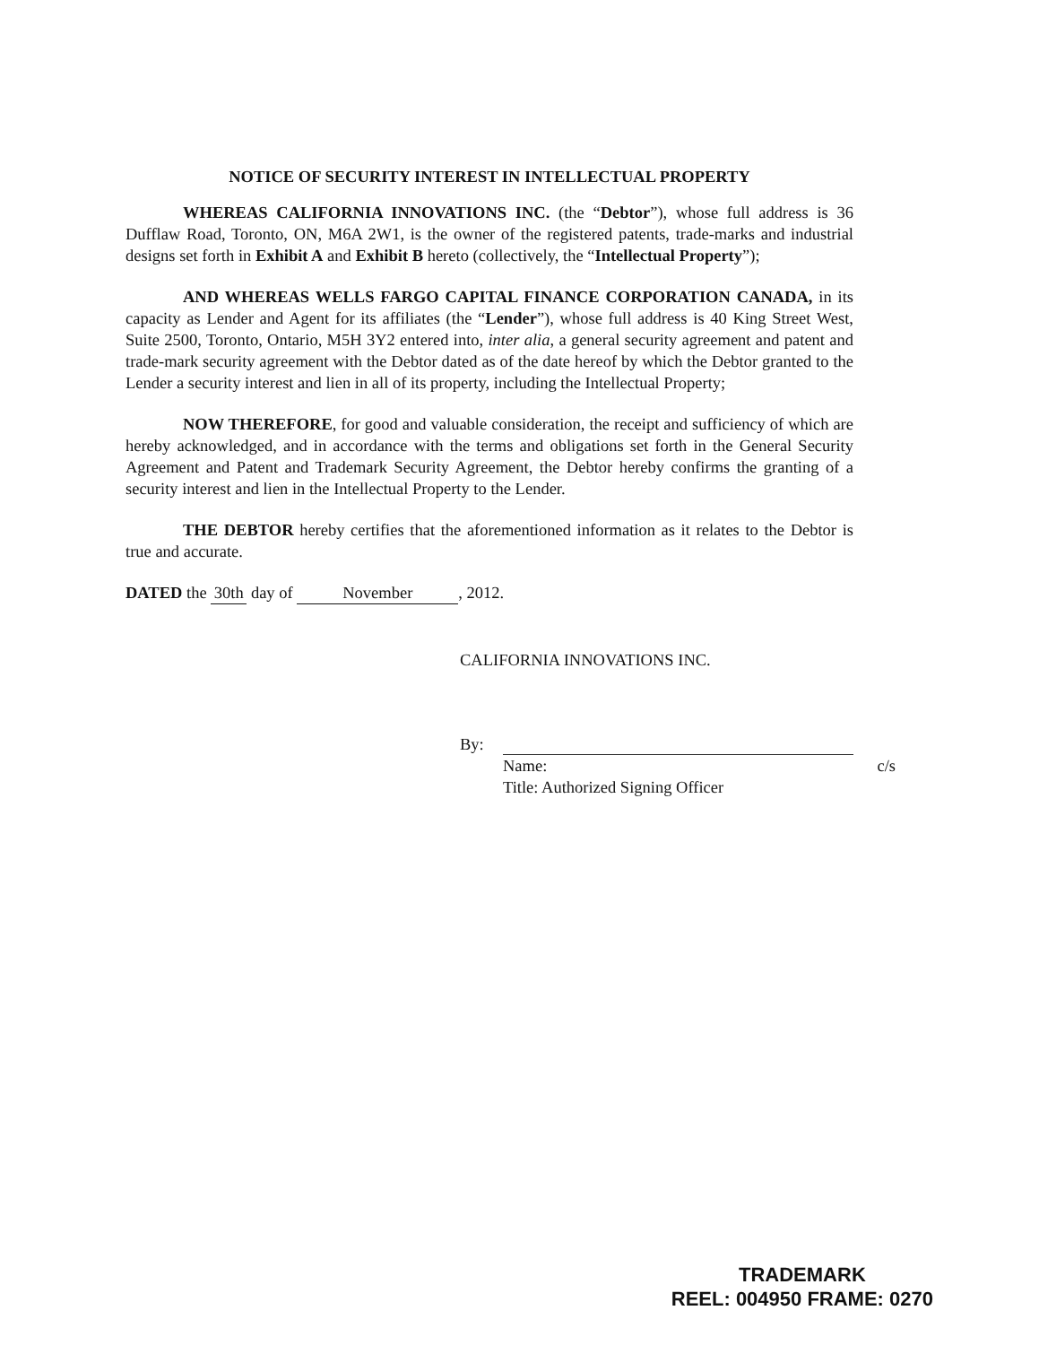NOTICE OF SECURITY INTEREST IN INTELLECTUAL PROPERTY
WHEREAS CALIFORNIA INNOVATIONS INC. (the “Debtor”), whose full address is 36 Dufflaw Road, Toronto, ON, M6A 2W1, is the owner of the registered patents, trade-marks and industrial designs set forth in Exhibit A and Exhibit B hereto (collectively, the “Intellectual Property”);
AND WHEREAS WELLS FARGO CAPITAL FINANCE CORPORATION CANADA, in its capacity as Lender and Agent for its affiliates (the “Lender”), whose full address is 40 King Street West, Suite 2500, Toronto, Ontario, M5H 3Y2 entered into, inter alia, a general security agreement and patent and trade-mark security agreement with the Debtor dated as of the date hereof by which the Debtor granted to the Lender a security interest and lien in all of its property, including the Intellectual Property;
NOW THEREFORE, for good and valuable consideration, the receipt and sufficiency of which are hereby acknowledged, and in accordance with the terms and obligations set forth in the General Security Agreement and Patent and Trademark Security Agreement, the Debtor hereby confirms the granting of a security interest and lien in the Intellectual Property to the Lender.
THE DEBTOR hereby certifies that the aforementioned information as it relates to the Debtor is true and accurate.
DATED the 30th day of November, 2012.
CALIFORNIA INNOVATIONS INC.
By:
Name: c/s
Title: Authorized Signing Officer
TRADEMARK
REEL: 004950 FRAME: 0270